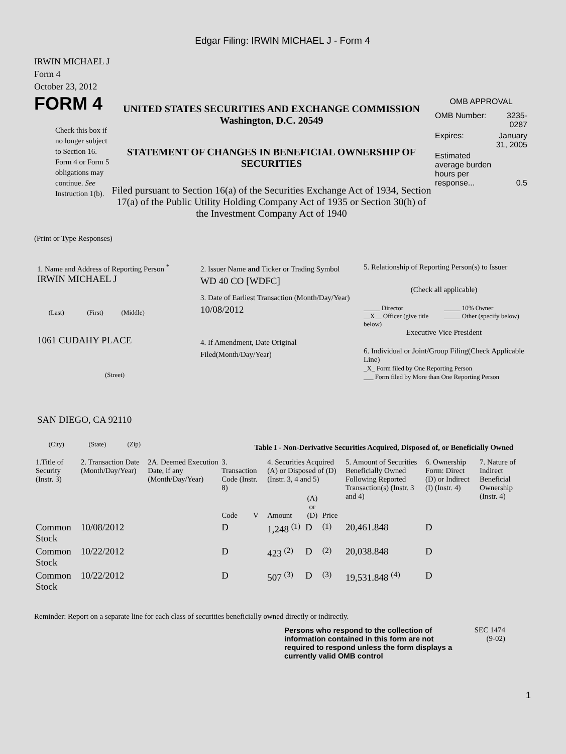Edgar Filing: IRWIN MICHAEL J - Form 4
IRWIN MICHAEL J
Form 4
October 23, 2012
FORM 4
Check this box if no longer subject to Section 16. Form 4 or Form 5 obligations may continue. See Instruction 1(b).
UNITED STATES SECURITIES AND EXCHANGE COMMISSION
Washington, D.C. 20549
STATEMENT OF CHANGES IN BENEFICIAL OWNERSHIP OF SECURITIES
Filed pursuant to Section 16(a) of the Securities Exchange Act of 1934, Section 17(a) of the Public Utility Holding Company Act of 1935 or Section 30(h) of the Investment Company Act of 1940
OMB APPROVAL
| OMB Number: | 3235-0287 |
| Expires: | January 31, 2005 |
| Estimated average burden hours per response... | 0.5 |
(Print or Type Responses)
1. Name and Address of Reporting Person <sup>*</sup>
IRWIN MICHAEL J
(Last) (First) (Middle)
1061 CUDAHY PLACE
(Street)
SAN DIEGO, CA 92110
(City) (State) (Zip)
2. Issuer Name and Ticker or Trading Symbol
WD 40 CO [WDFC]
3. Date of Earliest Transaction (Month/Day/Year)
10/08/2012
4. If Amendment, Date Original Filed(Month/Day/Year)
5. Relationship of Reporting Person(s) to Issuer
(Check all applicable)
_____ Director
__X__ Officer (give title below)
_____ 10% Owner
_____ Other (specify below)
Executive Vice President
6. Individual or Joint/Group Filing(Check Applicable Line)
_X_ Form filed by One Reporting Person
___ Form filed by More than One Reporting Person
Table I - Non-Derivative Securities Acquired, Disposed of, or Beneficially Owned
| 1.Title of Security (Instr. 3) | 2. Transaction Date (Month/Day/Year) | 2A. Deemed Execution Date, if any (Month/Day/Year) | 3. Transaction Code (Instr. 8) | | 4. Securities Acquired (A) or Disposed of (D) (Instr. 3, 4 and 5) | | | 5. Amount of Securities Beneficially Owned Following Reported Transaction(s) (Instr. 3 and 4) | 6. Ownership Form: Direct (D) or Indirect (I) (Instr. 4) | 7. Nature of Indirect Beneficial Ownership (Instr. 4) |
| --- | --- | --- | --- | --- | --- | --- | --- | --- | --- | --- |
| | | | Code | V | Amount | (A) or (D) | Price | | | |
| Common Stock | 10/08/2012 | | D | | 1,248 <sup>(1)</sup> | D | <sup>(1)</sup> | 20,461.848 | D | |
| Common Stock | 10/22/2012 | | D | | 423 <sup>(2)</sup> | D | <sup>(2)</sup> | 20,038.848 | D | |
| Common Stock | 10/22/2012 | | D | | 507 <sup>(3)</sup> | D | <sup>(3)</sup> | 19,531.848 <sup>(4)</sup> | D | |
Reminder: Report on a separate line for each class of securities beneficially owned directly or indirectly.
Persons who respond to the collection of information contained in this form are not required to respond unless the form displays a currently valid OMB control
SEC 1474
(9-02)
1